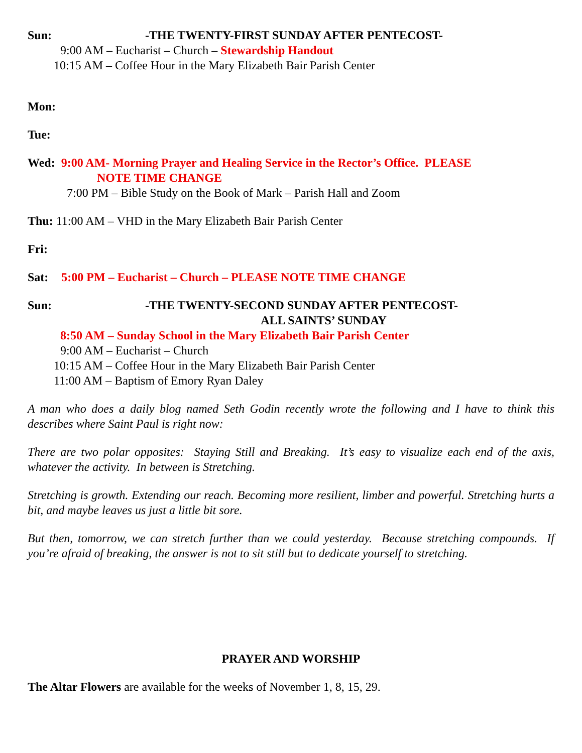Sun: -THE TWENTY-FIRST SUNDAY AFTER PENTECOST-
9:00 AM – Eucharist – Church – Stewardship Handout
10:15 AM – Coffee Hour in the Mary Elizabeth Bair Parish Center
Mon:
Tue:
Wed: 9:00 AM- Morning Prayer and Healing Service in the Rector’s Office. PLEASE
NOTE TIME CHANGE
7:00 PM – Bible Study on the Book of Mark – Parish Hall and Zoom
Thu: 11:00 AM – VHD in the Mary Elizabeth Bair Parish Center
Fri:
Sat: 5:00 PM – Eucharist – Church – PLEASE NOTE TIME CHANGE
Sun: -THE TWENTY-SECOND SUNDAY AFTER PENTECOST-
ALL SAINTS’ SUNDAY
8:50 AM – Sunday School in the Mary Elizabeth Bair Parish Center
9:00 AM – Eucharist – Church
10:15 AM – Coffee Hour in the Mary Elizabeth Bair Parish Center
11:00 AM – Baptism of Emory Ryan Daley
A man who does a daily blog named Seth Godin recently wrote the following and I have to think this describes where Saint Paul is right now:
There are two polar opposites: Staying Still and Breaking. It’s easy to visualize each end of the axis, whatever the activity. In between is Stretching.
Stretching is growth. Extending our reach. Becoming more resilient, limber and powerful. Stretching hurts a bit, and maybe leaves us just a little bit sore.
But then, tomorrow, we can stretch further than we could yesterday. Because stretching compounds. If you’re afraid of breaking, the answer is not to sit still but to dedicate yourself to stretching.
PRAYER AND WORSHIP
The Altar Flowers are available for the weeks of November 1, 8, 15, 29.